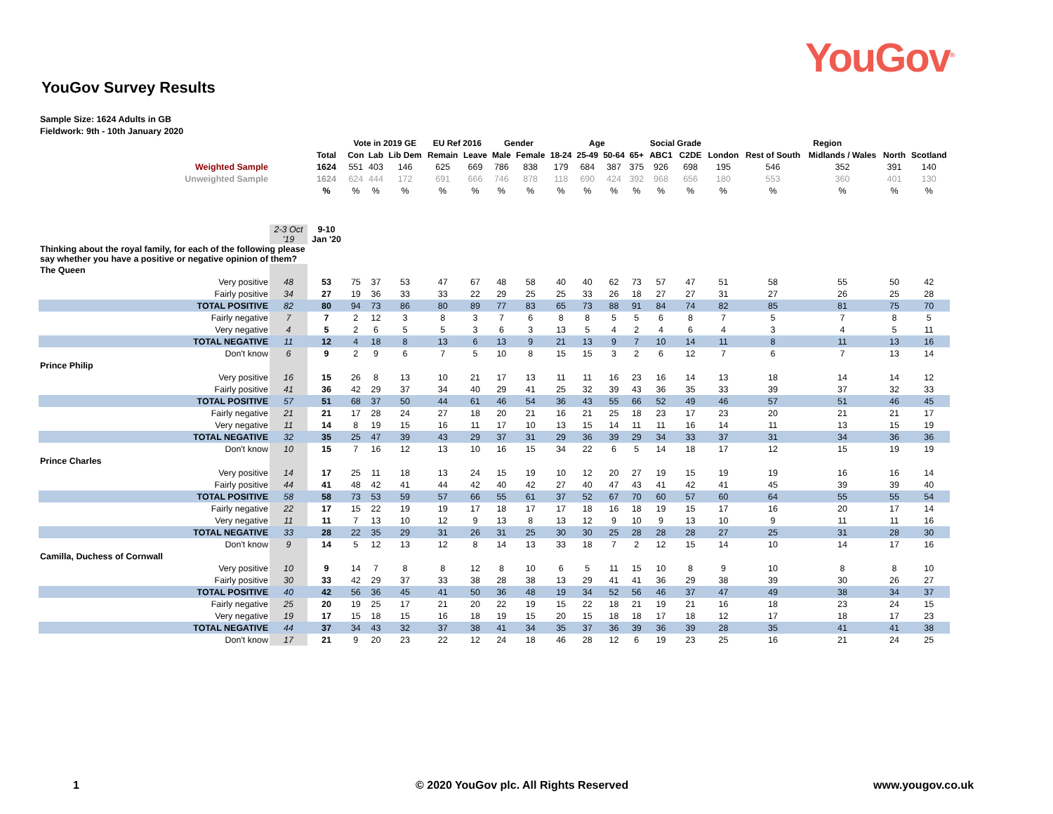YouGov<sup>®</sup>
YouGov Survey Results
Sample Size: 1624 Adults in GB
Fieldwork: 9th - 10th January 2020
| | | | Vote in 2019 GE | | | EU Ref 2016 | | Gender | | Age | | | | Social Grade | | Region | | | | |
| | | Total | Con | Lab | Lib Dem | Remain | Leave | Male | Female | 18-24 | 25-49 | 50-64 | 65+ | ABC1 | C2DE | London | Rest of South | Midlands / Wales | North | Scotland |
| Weighted Sample | | 1624 | 551 | 403 | 146 | 625 | 669 | 786 | 838 | 179 | 684 | 387 | 375 | 926 | 698 | 195 | 546 | 352 | 391 | 140 |
| Unweighted Sample | | 1624 | 624 | 444 | 172 | 691 | 666 | 746 | 878 | 118 | 690 | 424 | 392 | 968 | 656 | 180 | 553 | 360 | 401 | 130 |
| | | % | % | % | % | % | % | % | % | % | % | % | % | % | % | % | % | % | % | % |
| | 2-3 Oct '19 | 9-10 Jan '20 | | | | | | | | | | | | | | | | | | |
| Thinking about the royal family, for each of the following please say whether you have a positive or negative opinion of them? | | | | | | | | | | | | | | | | | | | | |
| The Queen | | | | | | | | | | | | | | | | | | | | |
| Very positive | 48 | 53 | 75 | 37 | 53 | 47 | 67 | 48 | 58 | 40 | 40 | 62 | 73 | 57 | 47 | 51 | 58 | 55 | 50 | 42 |
| Fairly positive | 34 | 27 | 19 | 36 | 33 | 33 | 22 | 29 | 25 | 25 | 33 | 26 | 18 | 27 | 27 | 31 | 27 | 26 | 25 | 28 |
| TOTAL POSITIVE | 82 | 80 | 94 | 73 | 86 | 80 | 89 | 77 | 83 | 65 | 73 | 88 | 91 | 84 | 74 | 82 | 85 | 81 | 75 | 70 |
| Fairly negative | 7 | 7 | 2 | 12 | 3 | 8 | 3 | 7 | 6 | 8 | 8 | 5 | 5 | 6 | 8 | 7 | 5 | 7 | 8 | 5 |
| Very negative | 4 | 5 | 2 | 6 | 5 | 5 | 3 | 6 | 3 | 13 | 5 | 4 | 2 | 4 | 6 | 4 | 3 | 4 | 5 | 11 |
| TOTAL NEGATIVE | 11 | 12 | 4 | 18 | 8 | 13 | 6 | 13 | 9 | 21 | 13 | 9 | 7 | 10 | 14 | 11 | 8 | 11 | 13 | 16 |
| Don't know | 6 | 9 | 2 | 9 | 6 | 7 | 5 | 10 | 8 | 15 | 15 | 3 | 2 | 6 | 12 | 7 | 6 | 7 | 13 | 14 |
| Prince Philip | | | | | | | | | | | | | | | | | | | | |
| Very positive | 16 | 15 | 26 | 8 | 13 | 10 | 21 | 17 | 13 | 11 | 11 | 16 | 23 | 16 | 14 | 13 | 18 | 14 | 14 | 12 |
| Fairly positive | 41 | 36 | 42 | 29 | 37 | 34 | 40 | 29 | 41 | 25 | 32 | 39 | 43 | 36 | 35 | 33 | 39 | 37 | 32 | 33 |
| TOTAL POSITIVE | 57 | 51 | 68 | 37 | 50 | 44 | 61 | 46 | 54 | 36 | 43 | 55 | 66 | 52 | 49 | 46 | 57 | 51 | 46 | 45 |
| Fairly negative | 21 | 21 | 17 | 28 | 24 | 27 | 18 | 20 | 21 | 16 | 21 | 25 | 18 | 23 | 17 | 23 | 20 | 21 | 21 | 17 |
| Very negative | 11 | 14 | 8 | 19 | 15 | 16 | 11 | 17 | 10 | 13 | 15 | 14 | 11 | 11 | 16 | 14 | 11 | 13 | 15 | 19 |
| TOTAL NEGATIVE | 32 | 35 | 25 | 47 | 39 | 43 | 29 | 37 | 31 | 29 | 36 | 39 | 29 | 34 | 33 | 37 | 31 | 34 | 36 | 36 |
| Don't know | 10 | 15 | 7 | 16 | 12 | 13 | 10 | 16 | 15 | 34 | 22 | 6 | 5 | 14 | 18 | 17 | 12 | 15 | 19 | 19 |
| Prince Charles | | | | | | | | | | | | | | | | | | | | |
| Very positive | 14 | 17 | 25 | 11 | 18 | 13 | 24 | 15 | 19 | 10 | 12 | 20 | 27 | 19 | 15 | 19 | 19 | 16 | 16 | 14 |
| Fairly positive | 44 | 41 | 48 | 42 | 41 | 44 | 42 | 40 | 42 | 27 | 40 | 47 | 43 | 41 | 42 | 41 | 45 | 39 | 39 | 40 |
| TOTAL POSITIVE | 58 | 58 | 73 | 53 | 59 | 57 | 66 | 55 | 61 | 37 | 52 | 67 | 70 | 60 | 57 | 60 | 64 | 55 | 55 | 54 |
| Fairly negative | 22 | 17 | 15 | 22 | 19 | 19 | 17 | 18 | 17 | 17 | 18 | 16 | 18 | 19 | 15 | 17 | 16 | 20 | 17 | 14 |
| Very negative | 11 | 11 | 7 | 13 | 10 | 12 | 9 | 13 | 8 | 13 | 12 | 9 | 10 | 9 | 13 | 10 | 9 | 11 | 11 | 16 |
| TOTAL NEGATIVE | 33 | 28 | 22 | 35 | 29 | 31 | 26 | 31 | 25 | 30 | 30 | 25 | 28 | 28 | 28 | 27 | 25 | 31 | 28 | 30 |
| Don't know | 9 | 14 | 5 | 12 | 13 | 12 | 8 | 14 | 13 | 33 | 18 | 7 | 2 | 12 | 15 | 14 | 10 | 14 | 17 | 16 |
| Camilla, Duchess of Cornwall | | | | | | | | | | | | | | | | | | | | |
| Very positive | 10 | 9 | 14 | 7 | 8 | 8 | 12 | 8 | 10 | 6 | 5 | 11 | 15 | 10 | 8 | 9 | 10 | 8 | 8 | 10 |
| Fairly positive | 30 | 33 | 42 | 29 | 37 | 33 | 38 | 28 | 38 | 13 | 29 | 41 | 41 | 36 | 29 | 38 | 39 | 30 | 26 | 27 |
| TOTAL POSITIVE | 40 | 42 | 56 | 36 | 45 | 41 | 50 | 36 | 48 | 19 | 34 | 52 | 56 | 46 | 37 | 47 | 49 | 38 | 34 | 37 |
| Fairly negative | 25 | 20 | 19 | 25 | 17 | 21 | 20 | 22 | 19 | 15 | 22 | 18 | 21 | 19 | 21 | 16 | 18 | 23 | 24 | 15 |
| Very negative | 19 | 17 | 15 | 18 | 15 | 16 | 18 | 19 | 15 | 20 | 15 | 18 | 18 | 17 | 18 | 12 | 17 | 18 | 17 | 23 |
| TOTAL NEGATIVE | 44 | 37 | 34 | 43 | 32 | 37 | 38 | 41 | 34 | 35 | 37 | 36 | 39 | 36 | 39 | 28 | 35 | 41 | 41 | 38 |
| Don't know | 17 | 21 | 9 | 20 | 23 | 22 | 12 | 24 | 18 | 46 | 28 | 12 | 6 | 19 | 23 | 25 | 16 | 21 | 24 | 25 |
1
© 2020 YouGov plc. All Rights Reserved
www.yougov.co.uk